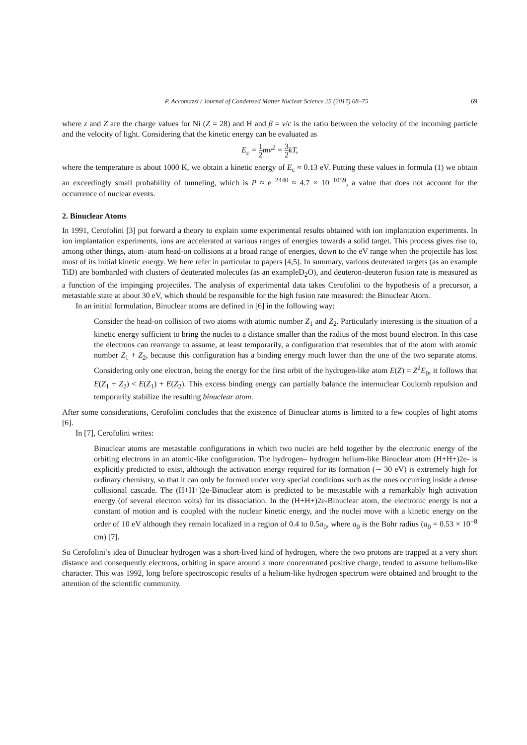P. Accomazzi / Journal of Condensed Matter Nuclear Science 25 (2017) 68–75 69
where z and Z are the charge values for Ni (Z = 28) and H and β = v/c is the ratio between the velocity of the incoming particle and the velocity of light. Considering that the kinetic energy can be evaluated as
E<sub>c</sub> = 1 2mv<sup>2</sup> = 3 2kT,
where the temperature is about 1000 K, we obtain a kinetic energy of E<sub>c</sub> ≈ 0.13 eV. Putting these values in formula (1) we obtain an exceedingly small probability of tunneling, which is P ≈ e<sup>−2440</sup> ≈ 4.7 × 10<sup>−1059</sup>, a value that does not account for the occurrence of nuclear events.
2. Binuclear Atoms
In 1991, Cerofolini [3] put forward a theory to explain some experimental results obtained with ion implantation experiments. In ion implantation experiments, ions are accelerated at various ranges of energies towards a solid target. This process gives rise to, among other things, atom–atom head-on collisions at a broad range of energies, down to the eV range when the projectile has lost most of its initial kinetic energy. We here refer in particular to papers [4,5]. In summary, various deuterated targets (as an example TiD) are bombarded with clusters of deuterated molecules (as an exampleD<sub>2</sub>O), and deuteron-deuteron fusion rate is measured as a function of the impinging projectiles. The analysis of experimental data takes Cerofolini to the hypothesis of a precursor, a metastable state at about 30 eV, which should be responsible for the high fusion rate measured: the Binuclear Atom.
In an initial formulation, Binuclear atoms are defined in [6] in the following way:
Consider the head-on collision of two atoms with atomic number Z<sub>1</sub> and Z<sub>2</sub>. Particularly interesting is the situation of a kinetic energy sufficient to bring the nuclei to a distance smaller than the radius of the most bound electron. In this case the electrons can rearrange to assume, at least temporarily, a configuration that resembles that of the atom with atomic number Z<sub>1</sub> + Z<sub>2</sub>, because this configuration has a binding energy much lower than the one of the two separate atoms. Considering only one electron, being the energy for the first orbit of the hydrogen-like atom E(Z) = Z<sup>2</sup>E<sub>0</sub>, it follows that E(Z<sub>1</sub> + Z<sub>2</sub>) < E(Z<sub>1</sub>) + E(Z<sub>2</sub>). This excess binding energy can partially balance the internuclear Coulomb repulsion and temporarily stabilize the resulting binuclear atom.
After some considerations, Cerofolini concludes that the existence of Binuclear atoms is limited to a few couples of light atoms [6].
In [7], Cerofolini writes:
Binuclear atoms are metastable configurations in which two nuclei are held together by the electronic energy of the orbiting electrons in an atomic-like configuration. The hydrogen– hydrogen helium-like Binuclear atom (H+H+)2e- is explicitly predicted to exist, although the activation energy required for its formation (∼ 30 eV) is extremely high for ordinary chemistry, so that it can only be formed under very special conditions such as the ones occurring inside a dense collisional cascade. The (H+H+)2e-Binuclear atom is predicted to be metastable with a remarkably high activation energy (of several electron volts) for its dissociation. In the (H+H+)2e-Binuclear atom, the electronic energy is not a constant of motion and is coupled with the nuclear kinetic energy, and the nuclei move with a kinetic energy on the order of 10 eV although they remain localized in a region of 0.4 to 0.5a<sub>0</sub>, where a<sub>0</sub> is the Bohr radius (a<sub>0</sub> = 0.53 × 10<sup>−8</sup> cm) [7].
So Cerofolini’s idea of Binuclear hydrogen was a short-lived kind of hydrogen, where the two protons are trapped at a very short distance and consequently electrons, orbiting in space around a more concentrated positive charge, tended to assume helium-like character. This was 1992, long before spectroscopic results of a helium-like hydrogen spectrum were obtained and brought to the attention of the scientific community.